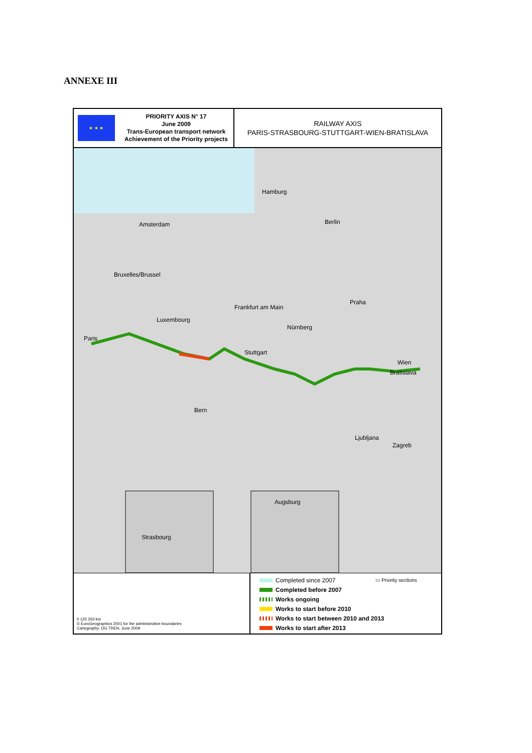ANNEXE III
★ ★ ★
PRIORITY AXIS N° 17
June 2009
Trans-European transport network
Achievement of the Priority projects
RAILWAY AXIS
PARIS-STRASBOURG-STUTTGART-WIEN-BRATISLAVA
Paris
Amsterdam Berlin
Hamburg
Frankfurt am Main
Praha
Stuttgart
Wien
Bratislava
Luxembourg
Bruxelles/Brussel
Nürnberg
Bern
Ljubljana
Zagreb
Strasbourg
Augsburg
0 125 250 km
© EuroGeographics 2001 for the administrative boundaries
Cartography: DG TREN, June 2009
Completed since 2007 ▭ Priority sections
Completed before 2007
Works ongoing
Works to start before 2010
Works to start between 2010 and 2013
Works to start after 2013